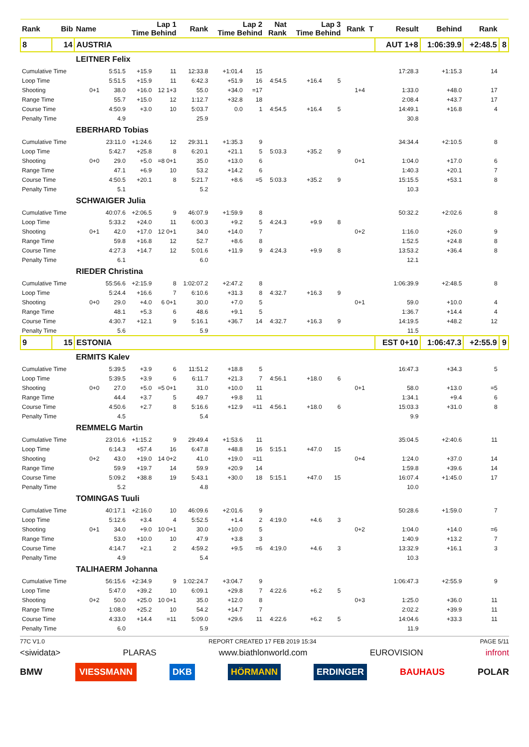| Rank | Bib | Name | Lap 1 Time Behind | | | Rank | Lap 2 Time Behind | | Nat Rank | Lap 3 Time Behind | | Rank | T | Result | Behind | Rank | |
| --- | --- | --- | --- | --- | --- | --- | --- | --- | --- | --- | --- | --- | --- | --- | --- | --- | --- |
| 8 | 14 | AUSTRIA | | | | | | | | | | | | AUT 1+8 | 1:06:39.9 | +2:48.5 | 8 |
| | | LEITNER Felix | | | | | | | | | | | | | | | |
| Cumulative Time | | | 5:51.5 | +15.9 | 11 | 12:33.8 | +1:01.4 | 15 | | | | | | 17:28.3 | +1:15.3 | 14 | |
| Loop Time | | | 5:51.5 | +15.9 | 11 | 6:42.3 | +51.9 | 16 | 4:54.5 | +16.4 | 5 | | | | | | |
| Shooting | | 0+1 | 38.0 | +16.0 | 12 1+3 | 55.0 | +34.0 | =17 | | | | 1+4 | | 1:33.0 | +48.0 | 17 | |
| Range Time | | | 55.7 | +15.0 | 12 | 1:12.7 | +32.8 | 18 | | | | | | 2:08.4 | +43.7 | 17 | |
| Course Time | | | 4:50.9 | +3.0 | 10 | 5:03.7 | 0.0 | 1 | 4:54.5 | +16.4 | 5 | | | 14:49.1 | +16.8 | 4 | |
| Penalty Time | | | 4.9 | | | 25.9 | | | | | | | | 30.8 | | | |
| | | EBERHARD Tobias | | | | | | | | | | | | | | | |
| Cumulative Time | | | 23:11.0 | +1:24.6 | 12 | 29:31.1 | +1:35.3 | 9 | | | | | | 34:34.4 | +2:10.5 | 8 | |
| Loop Time | | | 5:42.7 | +25.8 | 8 | 6:20.1 | +21.1 | 5 | 5:03.3 | +35.2 | 9 | | | | | | |
| Shooting | | 0+0 | 29.0 | +5.0 | =8 0+1 | 35.0 | +13.0 | 6 | | | | 0+1 | | 1:04.0 | +17.0 | 6 | |
| Range Time | | | 47.1 | +6.9 | 10 | 53.2 | +14.2 | 6 | | | | | | 1:40.3 | +20.1 | 7 | |
| Course Time | | | 4:50.5 | +20.1 | 8 | 5:21.7 | +8.6 | =5 | 5:03.3 | +35.2 | 9 | | | 15:15.5 | +53.1 | 8 | |
| Penalty Time | | | 5.1 | | | 5.2 | | | | | | | | 10.3 | | | |
| | | SCHWAIGER Julia | | | | | | | | | | | | | | | |
| Cumulative Time | | | 40:07.6 | +2:06.5 | 9 | 46:07.9 | +1:59.9 | 8 | | | | | | 50:32.2 | +2:02.6 | 8 | |
| Loop Time | | | 5:33.2 | +24.0 | 11 | 6:00.3 | +9.2 | 5 | 4:24.3 | +9.9 | 8 | | | | | | |
| Shooting | | 0+1 | 42.0 | +17.0 | 12 0+1 | 34.0 | +14.0 | 7 | | | | 0+2 | | 1:16.0 | +26.0 | 9 | |
| Range Time | | | 59.8 | +16.8 | 12 | 52.7 | +8.6 | 8 | | | | | | 1:52.5 | +24.8 | 8 | |
| Course Time | | | 4:27.3 | +14.7 | 12 | 5:01.6 | +11.9 | 9 | 4:24.3 | +9.9 | 8 | | | 13:53.2 | +36.4 | 8 | |
| Penalty Time | | | 6.1 | | | 6.0 | | | | | | | | 12.1 | | | |
| | | RIEDER Christina | | | | | | | | | | | | | | | |
| Cumulative Time | | | 55:56.6 | +2:15.9 | 8 | 1:02:07.2 | +2:47.2 | 8 | | | | | | 1:06:39.9 | +2:48.5 | 8 | |
| Loop Time | | | 5:24.4 | +16.6 | 7 | 6:10.6 | +31.3 | 8 | 4:32.7 | +16.3 | 9 | | | | | | |
| Shooting | | 0+0 | 29.0 | +4.0 | 6 0+1 | 30.0 | +7.0 | 5 | | | | 0+1 | | 59.0 | +10.0 | 4 | |
| Range Time | | | 48.1 | +5.3 | 6 | 48.6 | +9.1 | 5 | | | | | | 1:36.7 | +14.4 | 4 | |
| Course Time | | | 4:30.7 | +12.1 | 9 | 5:16.1 | +36.7 | 14 | 4:32.7 | +16.3 | 9 | | | 14:19.5 | +48.2 | 12 | |
| Penalty Time | | | 5.6 | | | 5.9 | | | | | | | | 11.5 | | | |
| 9 | 15 | ESTONIA | | | | | | | | | | | | EST 0+10 | 1:06:47.3 | +2:55.9 | 9 |
| | | ERMITS Kalev | | | | | | | | | | | | | | | |
| Cumulative Time | | | 5:39.5 | +3.9 | 6 | 11:51.2 | +18.8 | 5 | | | | | | 16:47.3 | +34.3 | 5 | |
| Loop Time | | | 5:39.5 | +3.9 | 6 | 6:11.7 | +21.3 | 7 | 4:56.1 | +18.0 | 6 | | | | | | |
| Shooting | | 0+0 | 27.0 | +5.0 | =5 0+1 | 31.0 | +10.0 | 11 | | | | 0+1 | | 58.0 | +13.0 | =5 | |
| Range Time | | | 44.4 | +3.7 | 5 | 49.7 | +9.8 | 11 | | | | | | 1:34.1 | +9.4 | 6 | |
| Course Time | | | 4:50.6 | +2.7 | 8 | 5:16.6 | +12.9 | =11 | 4:56.1 | +18.0 | 6 | | | 15:03.3 | +31.0 | 8 | |
| Penalty Time | | | 4.5 | | | 5.4 | | | | | | | | 9.9 | | | |
| | | REMMELG Martin | | | | | | | | | | | | | | | |
| Cumulative Time | | | 23:01.6 | +1:15.2 | 9 | 29:49.4 | +1:53.6 | 11 | | | | | | 35:04.5 | +2:40.6 | 11 | |
| Loop Time | | | 6:14.3 | +57.4 | 16 | 6:47.8 | +48.8 | 16 | 5:15.1 | +47.0 | 15 | | | | | | |
| Shooting | | 0+2 | 43.0 | +19.0 | 14 0+2 | 41.0 | +19.0 | =11 | | | | 0+4 | | 1:24.0 | +37.0 | 14 | |
| Range Time | | | 59.9 | +19.7 | 14 | 59.9 | +20.9 | 14 | | | | | | 1:59.8 | +39.6 | 14 | |
| Course Time | | | 5:09.2 | +38.8 | 19 | 5:43.1 | +30.0 | 18 | 5:15.1 | +47.0 | 15 | | | 16:07.4 | +1:45.0 | 17 | |
| Penalty Time | | | 5.2 | | | 4.8 | | | | | | | | 10.0 | | | |
| | | TOMINGAS Tuuli | | | | | | | | | | | | | | | |
| Cumulative Time | | | 40:17.1 | +2:16.0 | 10 | 46:09.6 | +2:01.6 | 9 | | | | | | 50:28.6 | +1:59.0 | 7 | |
| Loop Time | | | 5:12.6 | +3.4 | 4 | 5:52.5 | +1.4 | 2 | 4:19.0 | +4.6 | 3 | | | | | | |
| Shooting | | 0+1 | 34.0 | +9.0 | 10 0+1 | 30.0 | +10.0 | 5 | | | | 0+2 | | 1:04.0 | +14.0 | =6 | |
| Range Time | | | 53.0 | +10.0 | 10 | 47.9 | +3.8 | 3 | | | | | | 1:40.9 | +13.2 | 7 | |
| Course Time | | | 4:14.7 | +2.1 | 2 | 4:59.2 | +9.5 | =6 | 4:19.0 | +4.6 | 3 | | | 13:32.9 | +16.1 | 3 | |
| Penalty Time | | | 4.9 | | | 5.4 | | | | | | | | 10.3 | | | |
| | | TALIHAERM Johanna | | | | | | | | | | | | | | | |
| Cumulative Time | | | 56:15.6 | +2:34.9 | 9 | 1:02:24.7 | +3:04.7 | 9 | | | | | | 1:06:47.3 | +2:55.9 | 9 | |
| Loop Time | | | 5:47.0 | +39.2 | 10 | 6:09.1 | +29.8 | 7 | 4:22.6 | +6.2 | 5 | | | | | | |
| Shooting | | 0+2 | 50.0 | +25.0 | 10 0+1 | 35.0 | +12.0 | 8 | | | | 0+3 | | 1:25.0 | +36.0 | 11 | |
| Range Time | | | 1:08.0 | +25.2 | 10 | 54.2 | +14.7 | 7 | | | | | | 2:02.2 | +39.9 | 11 | |
| Course Time | | | 4:33.0 | +14.4 | =11 | 5:09.0 | +29.6 | 11 | 4:22.6 | +6.2 | 5 | | | 14:04.6 | +33.3 | 11 | |
| Penalty Time | | | 6.0 | | | 5.9 | | | | | | | | 11.9 | | | |
77C V1.0 REPORT CREATED 17 FEB 2019 15:34 PAGE 5/11
<siwidata> PLARAS www.biathlonworld.com EUROVISION infront
BMW VIESSMANN DKB HÖRMANN ERDINGER BAUHAUS POLAR